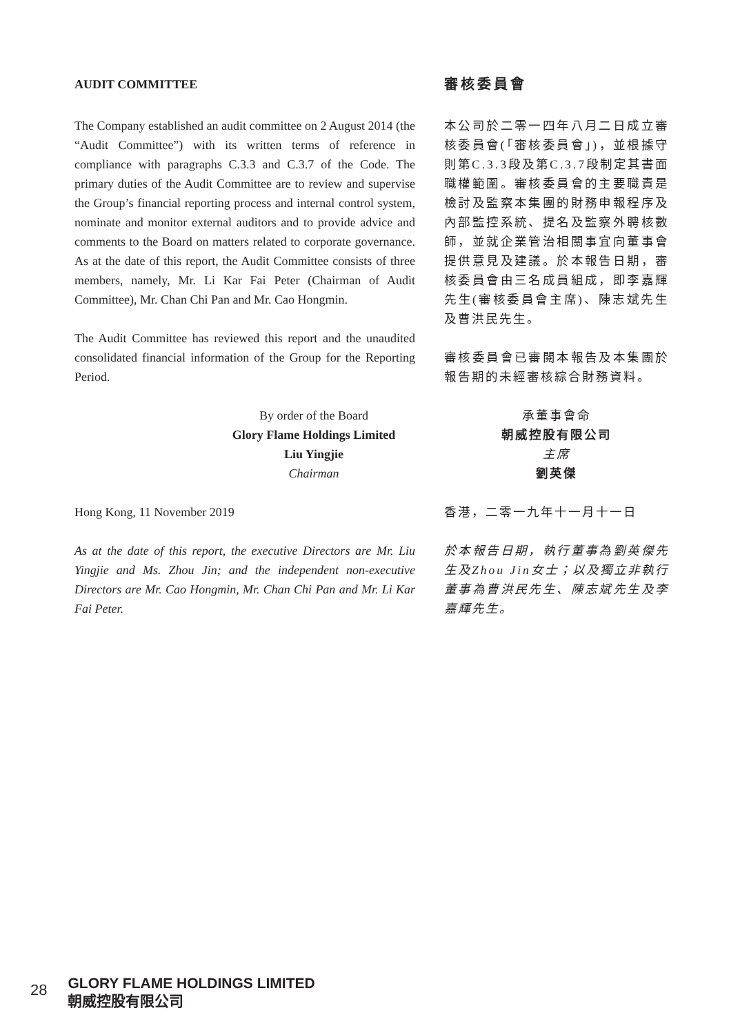AUDIT COMMITTEE
The Company established an audit committee on 2 August 2014 (the “Audit Committee”) with its written terms of reference in compliance with paragraphs C.3.3 and C.3.7 of the Code. The primary duties of the Audit Committee are to review and supervise the Group’s financial reporting process and internal control system, nominate and monitor external auditors and to provide advice and comments to the Board on matters related to corporate governance. As at the date of this report, the Audit Committee consists of three members, namely, Mr. Li Kar Fai Peter (Chairman of Audit Committee), Mr. Chan Chi Pan and Mr. Cao Hongmin.
The Audit Committee has reviewed this report and the unaudited consolidated financial information of the Group for the Reporting Period.
By order of the Board
Glory Flame Holdings Limited
Liu Yingjie
Chairman
Hong Kong, 11 November 2019
As at the date of this report, the executive Directors are Mr. Liu Yingjie and Ms. Zhou Jin; and the independent non-executive Directors are Mr. Cao Hongmin, Mr. Chan Chi Pan and Mr. Li Kar Fai Peter.
審核委員會
本公司於二零一四年八月二日成立審核委員會(「審核委員會」)，並根據守則第C.3.3段及第C.3.7段制定其書面職權範圍。審核委員會的主要職責是檢討及監察本集團的財務申報程序及內部監控系統、提名及監察外聘核數師，並就企業管治相關事宜向董事會提供意見及建議。於本報告日期，審核委員會由三名成員組成，即李嘉輝先生(審核委員會主席)、陳志斌先生及曹洪民先生。
審核委員會已審閱本報告及本集團於報告期的未經審核綜合財務資料。
承董事會命
朝威控股有限公司
主席
劉英傑
香港，二零一九年十一月十一日
於本報告日期，執行董事為劉英傑先生及Zhou Jin女士；以及獨立非執行董事為曹洪民先生、陳志斌先生及李嘉輝先生。
28
GLORY FLAME HOLDINGS LIMITED
朝威控股有限公司